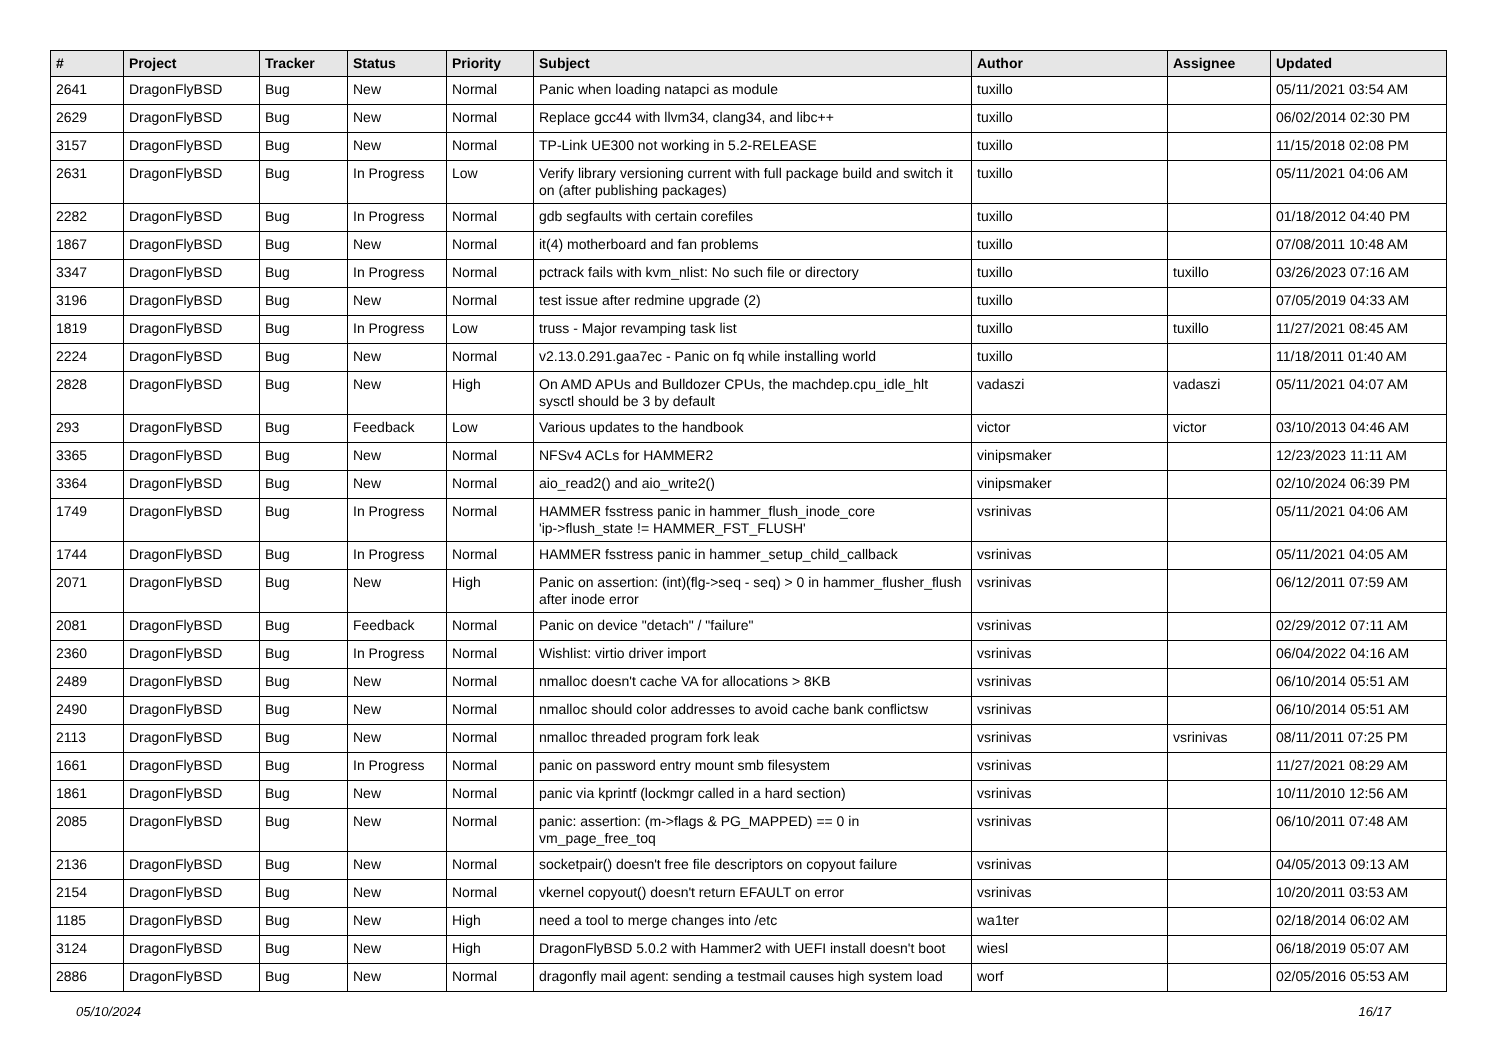| # | Project | Tracker | Status | Priority | Subject | Author | Assignee | Updated |
| --- | --- | --- | --- | --- | --- | --- | --- | --- |
| 2641 | DragonFlyBSD | Bug | New | Normal | Panic when loading natapci as module | tuxillo | | 05/11/2021 03:54 AM |
| 2629 | DragonFlyBSD | Bug | New | Normal | Replace gcc44 with llvm34, clang34, and libc++ | tuxillo | | 06/02/2014 02:30 PM |
| 3157 | DragonFlyBSD | Bug | New | Normal | TP-Link UE300 not working in 5.2-RELEASE | tuxillo | | 11/15/2018 02:08 PM |
| 2631 | DragonFlyBSD | Bug | In Progress | Low | Verify library versioning current with full package build and switch it on (after publishing packages) | tuxillo | | 05/11/2021 04:06 AM |
| 2282 | DragonFlyBSD | Bug | In Progress | Normal | gdb segfaults with certain corefiles | tuxillo | | 01/18/2012 04:40 PM |
| 1867 | DragonFlyBSD | Bug | New | Normal | it(4) motherboard and fan problems | tuxillo | | 07/08/2011 10:48 AM |
| 3347 | DragonFlyBSD | Bug | In Progress | Normal | pctrack fails with kvm_nlist: No such file or directory | tuxillo | tuxillo | 03/26/2023 07:16 AM |
| 3196 | DragonFlyBSD | Bug | New | Normal | test issue after redmine upgrade (2) | tuxillo | | 07/05/2019 04:33 AM |
| 1819 | DragonFlyBSD | Bug | In Progress | Low | truss - Major revamping task list | tuxillo | tuxillo | 11/27/2021 08:45 AM |
| 2224 | DragonFlyBSD | Bug | New | Normal | v2.13.0.291.gaa7ec - Panic on fq while installing world | tuxillo | | 11/18/2011 01:40 AM |
| 2828 | DragonFlyBSD | Bug | New | High | On AMD APUs and Bulldozer CPUs, the machdep.cpu_idle_hlt sysctl should be 3 by default | vadaszi | vadaszi | 05/11/2021 04:07 AM |
| 293 | DragonFlyBSD | Bug | Feedback | Low | Various updates to the handbook | victor | victor | 03/10/2013 04:46 AM |
| 3365 | DragonFlyBSD | Bug | New | Normal | NFSv4 ACLs for HAMMER2 | vinipsmaker | | 12/23/2023 11:11 AM |
| 3364 | DragonFlyBSD | Bug | New | Normal | aio_read2() and aio_write2() | vinipsmaker | | 02/10/2024 06:39 PM |
| 1749 | DragonFlyBSD | Bug | In Progress | Normal | HAMMER fsstress panic in hammer_flush_inode_core 'ip->flush_state != HAMMER_FST_FLUSH' | vsrinivas | | 05/11/2021 04:06 AM |
| 1744 | DragonFlyBSD | Bug | In Progress | Normal | HAMMER fsstress panic in hammer_setup_child_callback | vsrinivas | | 05/11/2021 04:05 AM |
| 2071 | DragonFlyBSD | Bug | New | High | Panic on assertion: (int)(flg->seq - seq) > 0 in hammer_flusher_flush after inode error | vsrinivas | | 06/12/2011 07:59 AM |
| 2081 | DragonFlyBSD | Bug | Feedback | Normal | Panic on device "detach" / "failure" | vsrinivas | | 02/29/2012 07:11 AM |
| 2360 | DragonFlyBSD | Bug | In Progress | Normal | Wishlist: virtio driver import | vsrinivas | | 06/04/2022 04:16 AM |
| 2489 | DragonFlyBSD | Bug | New | Normal | nmalloc doesn't cache VA for allocations > 8KB | vsrinivas | | 06/10/2014 05:51 AM |
| 2490 | DragonFlyBSD | Bug | New | Normal | nmalloc should color addresses to avoid cache bank conflictsw | vsrinivas | | 06/10/2014 05:51 AM |
| 2113 | DragonFlyBSD | Bug | New | Normal | nmalloc threaded program fork leak | vsrinivas | vsrinivas | 08/11/2011 07:25 PM |
| 1661 | DragonFlyBSD | Bug | In Progress | Normal | panic on password entry mount smb filesystem | vsrinivas | | 11/27/2021 08:29 AM |
| 1861 | DragonFlyBSD | Bug | New | Normal | panic via kprintf (lockmgr called in a hard section) | vsrinivas | | 10/11/2010 12:56 AM |
| 2085 | DragonFlyBSD | Bug | New | Normal | panic: assertion: (m->flags & PG_MAPPED) == 0 in vm_page_free_toq | vsrinivas | | 06/10/2011 07:48 AM |
| 2136 | DragonFlyBSD | Bug | New | Normal | socketpair() doesn't free file descriptors on copyout failure | vsrinivas | | 04/05/2013 09:13 AM |
| 2154 | DragonFlyBSD | Bug | New | Normal | vkernel copyout() doesn't return EFAULT on error | vsrinivas | | 10/20/2011 03:53 AM |
| 1185 | DragonFlyBSD | Bug | New | High | need a tool to merge changes into /etc | wa1ter | | 02/18/2014 06:02 AM |
| 3124 | DragonFlyBSD | Bug | New | High | DragonFlyBSD 5.0.2 with Hammer2 with UEFI install doesn't boot | wiesl | | 06/18/2019 05:07 AM |
| 2886 | DragonFlyBSD | Bug | New | Normal | dragonfly mail agent: sending a testmail causes high system load | worf | | 02/05/2016 05:53 AM |
05/10/2024 16/17